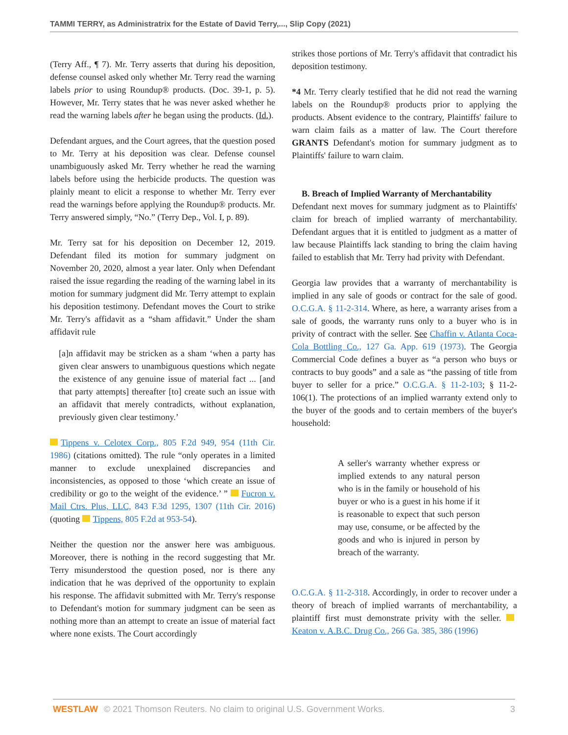TAMMI TERRY, as Administratrix for the Estate of David Terry,..., Slip Copy (2021)
(Terry Aff., ¶ 7). Mr. Terry asserts that during his deposition, defense counsel asked only whether Mr. Terry read the warning labels prior to using Roundup® products. (Doc. 39-1, p. 5). However, Mr. Terry states that he was never asked whether he read the warning labels after he began using the products. (Id.).
Defendant argues, and the Court agrees, that the question posed to Mr. Terry at his deposition was clear. Defense counsel unambiguously asked Mr. Terry whether he read the warning labels before using the herbicide products. The question was plainly meant to elicit a response to whether Mr. Terry ever read the warnings before applying the Roundup® products. Mr. Terry answered simply, “No.” (Terry Dep., Vol. I, p. 89).
Mr. Terry sat for his deposition on December 12, 2019. Defendant filed its motion for summary judgment on November 20, 2020, almost a year later. Only when Defendant raised the issue regarding the reading of the warning label in its motion for summary judgment did Mr. Terry attempt to explain his deposition testimony. Defendant moves the Court to strike Mr. Terry's affidavit as a “sham affidavit.” Under the sham affidavit rule
[a]n affidavit may be stricken as a sham ‘when a party has given clear answers to unambiguous questions which negate the existence of any genuine issue of material fact ... [and that party attempts] thereafter [to] create such an issue with an affidavit that merely contradicts, without explanation, previously given clear testimony.’
Tippens v. Celotex Corp., 805 F.2d 949, 954 (11th Cir. 1986) (citations omitted). The rule “only operates in a limited manner to exclude unexplained discrepancies and inconsistencies, as opposed to those ‘which create an issue of credibility or go to the weight of the evidence.’ ” Fucron v. Mail Ctrs. Plus, LLC, 843 F.3d 1295, 1307 (11th Cir. 2016) (quoting Tippens, 805 F.2d at 953-54).
Neither the question nor the answer here was ambiguous. Moreover, there is nothing in the record suggesting that Mr. Terry misunderstood the question posed, nor is there any indication that he was deprived of the opportunity to explain his response. The affidavit submitted with Mr. Terry's response to Defendant's motion for summary judgment can be seen as nothing more than an attempt to create an issue of material fact where none exists. The Court accordingly
strikes those portions of Mr. Terry's affidavit that contradict his deposition testimony.
*4 Mr. Terry clearly testified that he did not read the warning labels on the Roundup® products prior to applying the products. Absent evidence to the contrary, Plaintiffs' failure to warn claim fails as a matter of law. The Court therefore GRANTS Defendant's motion for summary judgment as to Plaintiffs' failure to warn claim.
B. Breach of Implied Warranty of Merchantability
Defendant next moves for summary judgment as to Plaintiffs' claim for breach of implied warranty of merchantability. Defendant argues that it is entitled to judgment as a matter of law because Plaintiffs lack standing to bring the claim having failed to establish that Mr. Terry had privity with Defendant.
Georgia law provides that a warranty of merchantability is implied in any sale of goods or contract for the sale of good. O.C.G.A. § 11-2-314. Where, as here, a warranty arises from a sale of goods, the warranty runs only to a buyer who is in privity of contract with the seller. See Chaffin v. Atlanta Coca-Cola Bottling Co., 127 Ga. App. 619 (1973). The Georgia Commercial Code defines a buyer as “a person who buys or contracts to buy goods” and a sale as “the passing of title from buyer to seller for a price.” O.C.G.A. § 11-2-103; § 11-2-106(1). The protections of an implied warranty extend only to the buyer of the goods and to certain members of the buyer's household:
A seller's warranty whether express or implied extends to any natural person who is in the family or household of his buyer or who is a guest in his home if it is reasonable to expect that such person may use, consume, or be affected by the goods and who is injured in person by breach of the warranty.
O.C.G.A. § 11-2-318. Accordingly, in order to recover under a theory of breach of implied warrants of merchantability, a plaintiff first must demonstrate privity with the seller. Keaton v. A.B.C. Drug Co., 266 Ga. 385, 386 (1996)
WESTLAW © 2021 Thomson Reuters. No claim to original U.S. Government Works. 3